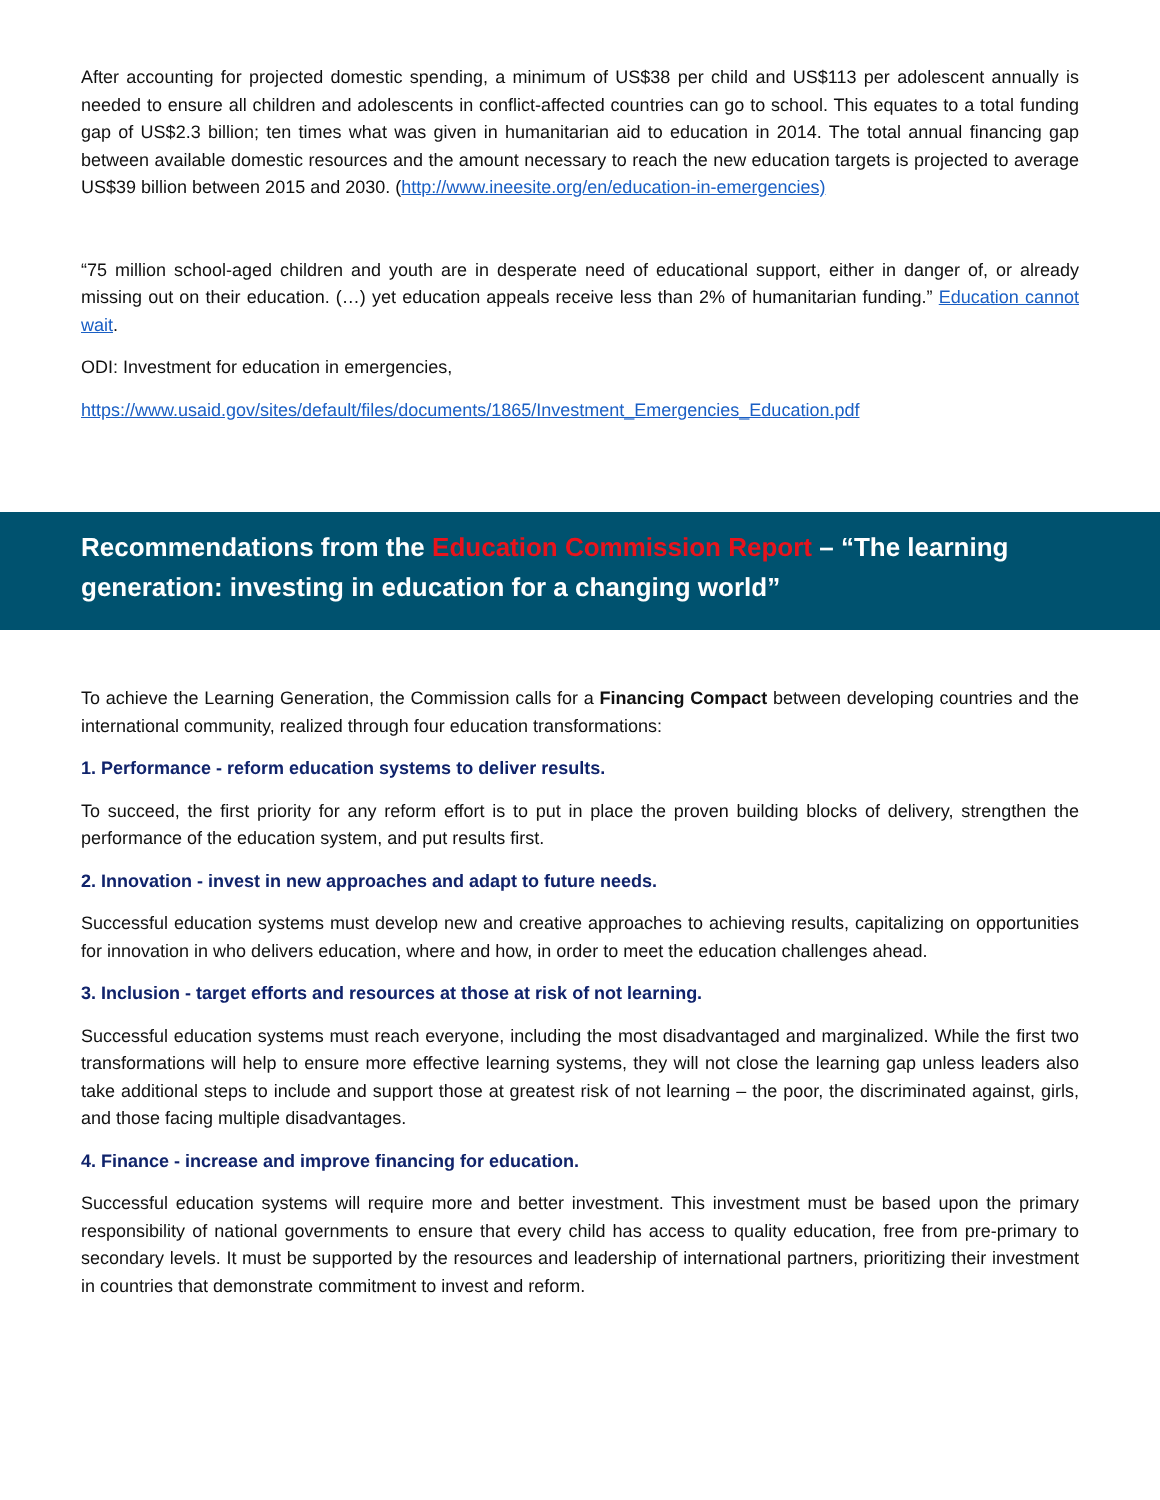After accounting for projected domestic spending, a minimum of US$38 per child and US$113 per adolescent annually is needed to ensure all children and adolescents in conflict-affected countries can go to school. This equates to a total funding gap of US$2.3 billion; ten times what was given in humanitarian aid to education in 2014. The total annual financing gap between available domestic resources and the amount necessary to reach the new education targets is projected to average US$39 billion between 2015 and 2030. (http://www.ineesite.org/en/education-in-emergencies)
“75 million school-aged children and youth are in desperate need of educational support, either in danger of, or already missing out on their education. (…) yet education appeals receive less than 2% of humanitarian funding.” Education cannot wait.
ODI: Investment for education in emergencies,
https://www.usaid.gov/sites/default/files/documents/1865/Investment_Emergencies_Education.pdf
Recommendations from the Education Commission Report – “The learning generation: investing in education for a changing world”
To achieve the Learning Generation, the Commission calls for a Financing Compact between developing countries and the international community, realized through four education transformations:
1. Performance - reform education systems to deliver results.
To succeed, the first priority for any reform effort is to put in place the proven building blocks of delivery, strengthen the performance of the education system, and put results first.
2. Innovation - invest in new approaches and adapt to future needs.
Successful education systems must develop new and creative approaches to achieving results, capitalizing on opportunities for innovation in who delivers education, where and how, in order to meet the education challenges ahead.
3. Inclusion - target efforts and resources at those at risk of not learning.
Successful education systems must reach everyone, including the most disadvantaged and marginalized. While the first two transformations will help to ensure more effective learning systems, they will not close the learning gap unless leaders also take additional steps to include and support those at greatest risk of not learning – the poor, the discriminated against, girls, and those facing multiple disadvantages.
4. Finance - increase and improve financing for education.
Successful education systems will require more and better investment. This investment must be based upon the primary responsibility of national governments to ensure that every child has access to quality education, free from pre-primary to secondary levels. It must be supported by the resources and leadership of international partners, prioritizing their investment in countries that demonstrate commitment to invest and reform.